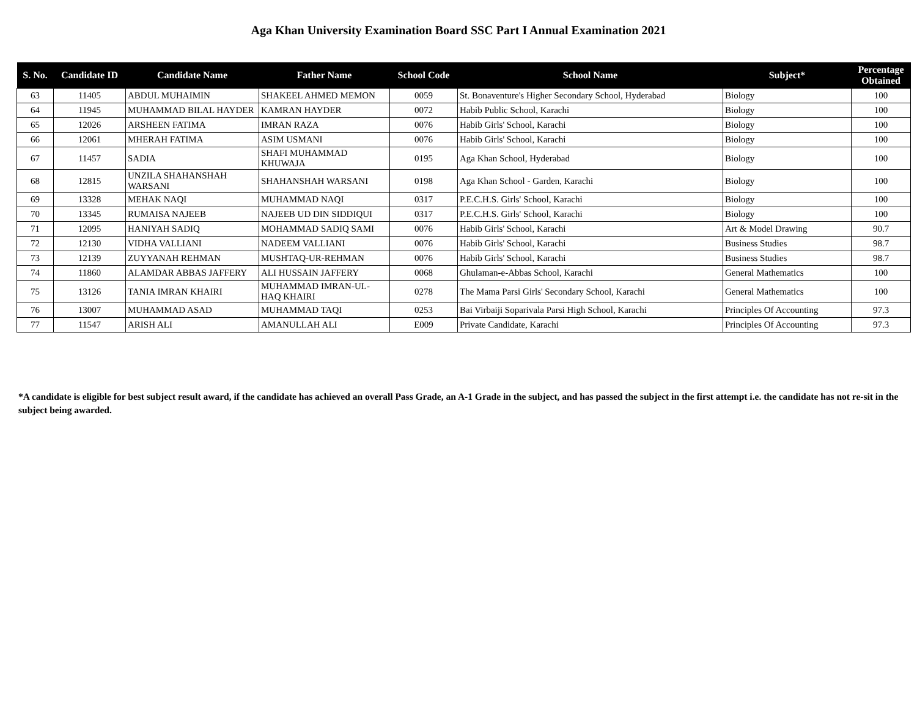Aga Khan University Examination Board SSC Part I Annual Examination 2021
| S. No. | Candidate ID | Candidate Name | Father Name | School Code | School Name | Subject* | Percentage Obtained |
| --- | --- | --- | --- | --- | --- | --- | --- |
| 63 | 11405 | ABDUL MUHAIMIN | SHAKEEL AHMED MEMON | 0059 | St. Bonaventure's Higher Secondary School, Hyderabad | Biology | 100 |
| 64 | 11945 | MUHAMMAD BILAL HAYDER | KAMRAN HAYDER | 0072 | Habib Public School, Karachi | Biology | 100 |
| 65 | 12026 | ARSHEEN FATIMA | IMRAN RAZA | 0076 | Habib Girls' School, Karachi | Biology | 100 |
| 66 | 12061 | MHERAH FATIMA | ASIM USMANI | 0076 | Habib Girls' School, Karachi | Biology | 100 |
| 67 | 11457 | SADIA | SHAFI MUHAMMAD KHUWAJA | 0195 | Aga Khan School, Hyderabad | Biology | 100 |
| 68 | 12815 | UNZILA SHAHANSHAH WARSANI | SHAHANSHAH WARSANI | 0198 | Aga Khan School - Garden, Karachi | Biology | 100 |
| 69 | 13328 | MEHAK NAQI | MUHAMMAD NAQI | 0317 | P.E.C.H.S. Girls' School, Karachi | Biology | 100 |
| 70 | 13345 | RUMAISA NAJEEB | NAJEEB UD DIN SIDDIQUI | 0317 | P.E.C.H.S. Girls' School, Karachi | Biology | 100 |
| 71 | 12095 | HANIYAH SADIQ | MOHAMMAD SADIQ SAMI | 0076 | Habib Girls' School, Karachi | Art & Model Drawing | 90.7 |
| 72 | 12130 | VIDHA VALLIANI | NADEEM VALLIANI | 0076 | Habib Girls' School, Karachi | Business Studies | 98.7 |
| 73 | 12139 | ZUYYANAH REHMAN | MUSHTAQ-UR-REHMAN | 0076 | Habib Girls' School, Karachi | Business Studies | 98.7 |
| 74 | 11860 | ALAMDAR ABBAS JAFFERY | ALI HUSSAIN JAFFERY | 0068 | Ghulaman-e-Abbas School, Karachi | General Mathematics | 100 |
| 75 | 13126 | TANIA IMRAN KHAIRI | MUHAMMAD IMRAN-UL-HAQ KHAIRI | 0278 | The Mama Parsi Girls' Secondary School, Karachi | General Mathematics | 100 |
| 76 | 13007 | MUHAMMAD ASAD | MUHAMMAD TAQI | 0253 | Bai Virbaiji Soparivala Parsi High School, Karachi | Principles Of Accounting | 97.3 |
| 77 | 11547 | ARISH ALI | AMANULLAH ALI | E009 | Private Candidate, Karachi | Principles Of Accounting | 97.3 |
*A candidate is eligible for best subject result award, if the candidate has achieved an overall Pass Grade, an A-1 Grade in the subject, and has passed the subject in the first attempt i.e. the candidate has not re-sit in the subject being awarded.